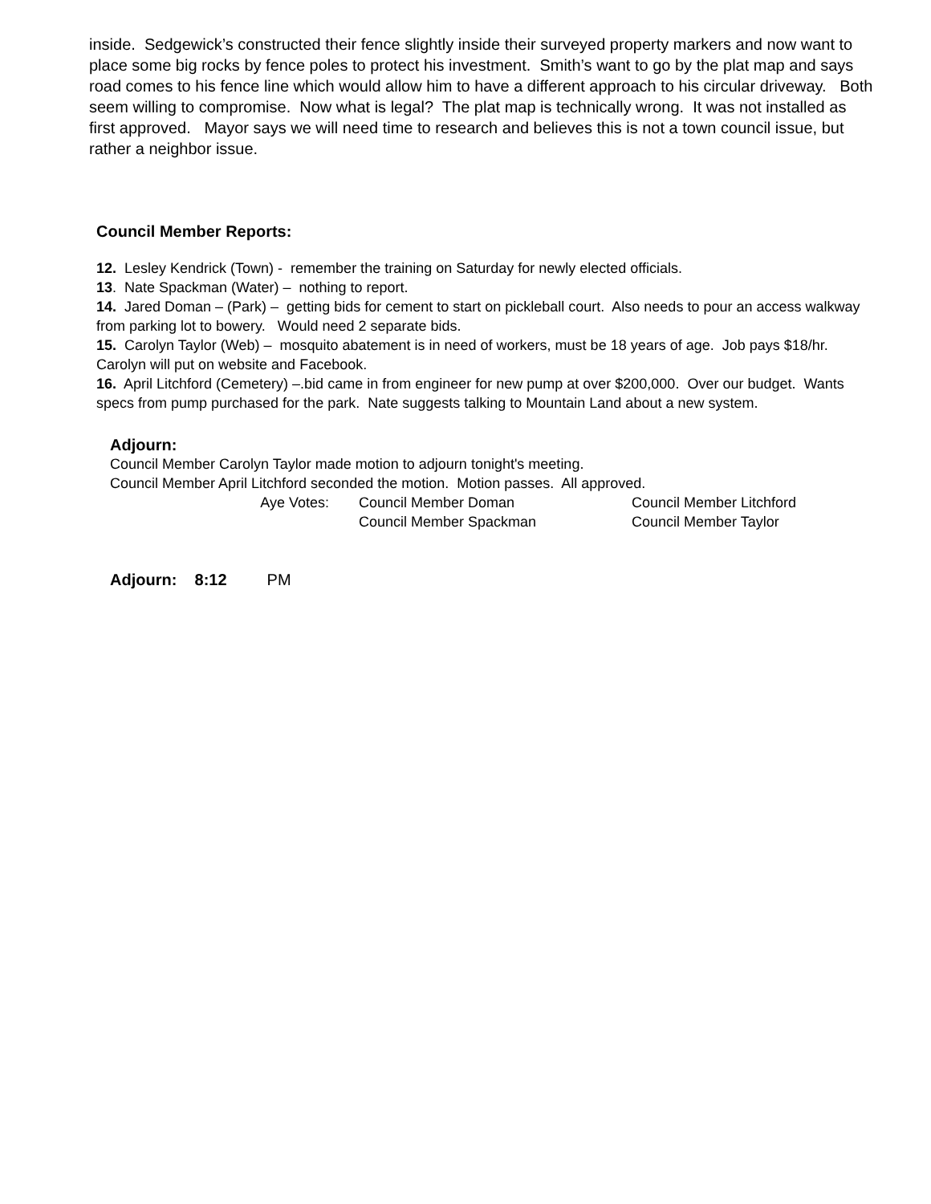inside. Sedgewick’s constructed their fence slightly inside their surveyed property markers and now want to place some big rocks by fence poles to protect his investment. Smith’s want to go by the plat map and says road comes to his fence line which would allow him to have a different approach to his circular driveway. Both seem willing to compromise. Now what is legal? The plat map is technically wrong. It was not installed as first approved. Mayor says we will need time to research and believes this is not a town council issue, but rather a neighbor issue.
Council Member Reports:
12. Lesley Kendrick (Town) - remember the training on Saturday for newly elected officials.
13. Nate Spackman (Water) – nothing to report.
14. Jared Doman – (Park) – getting bids for cement to start on pickleball court. Also needs to pour an access walkway from parking lot to bowery. Would need 2 separate bids.
15. Carolyn Taylor (Web) – mosquito abatement is in need of workers, must be 18 years of age. Job pays $18/hr. Carolyn will put on website and Facebook.
16. April Litchford (Cemetery) –.bid came in from engineer for new pump at over $200,000. Over our budget. Wants specs from pump purchased for the park. Nate suggests talking to Mountain Land about a new system.
Adjourn:
Council Member Carolyn Taylor made motion to adjourn tonight's meeting.
Council Member April Litchford seconded the motion. Motion passes. All approved.
| Aye Votes: | Council Member Doman | Council Member Litchford |
| | Council Member Spackman | Council Member Taylor |
Adjourn: 8:12 PM